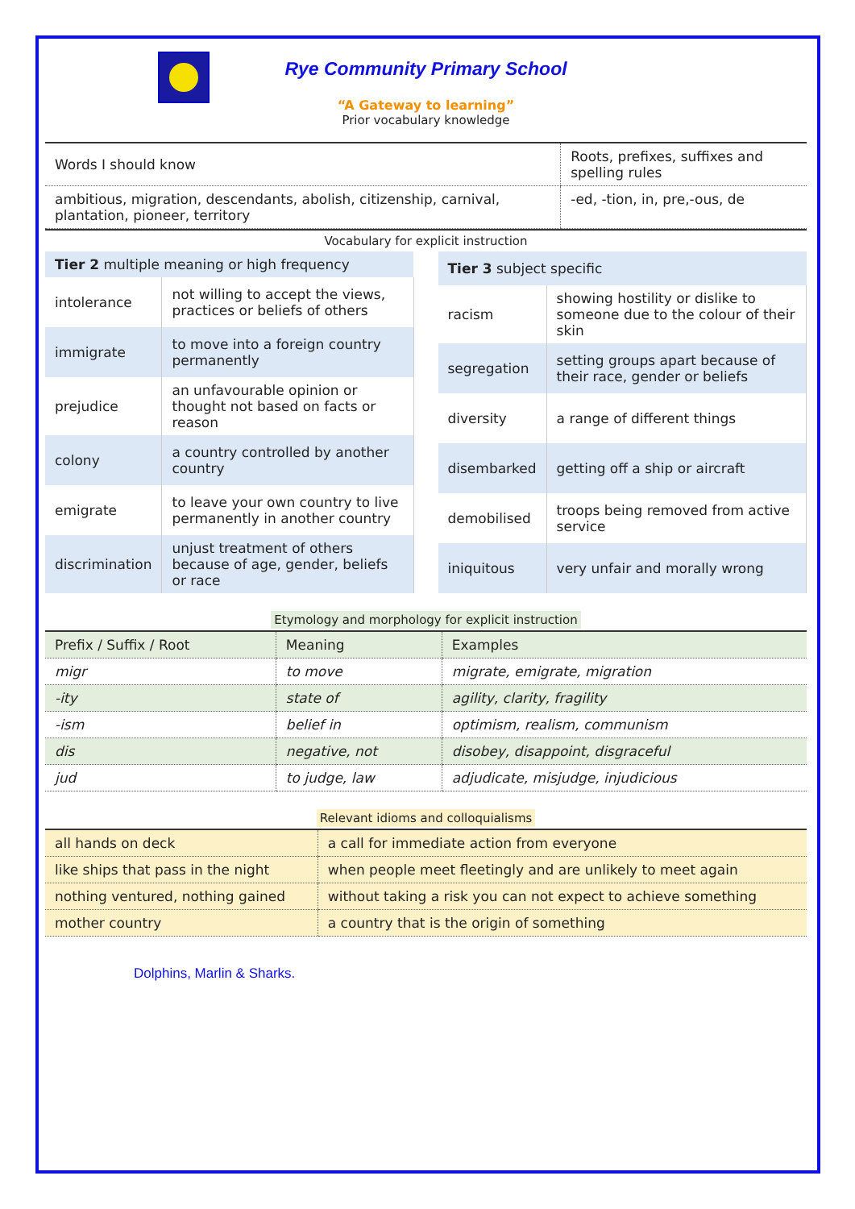Rye Community Primary School
“A Gateway to learning”
Prior vocabulary knowledge
| Words I should know | Roots, prefixes, suffixes and spelling rules |
| --- | --- |
| ambitious, migration, descendants, abolish, citizenship, carnival, plantation, pioneer, territory | -ed, -tion, in, pre,-ous, de |
Vocabulary for explicit instruction
| Tier 2 multiple meaning or high frequency | |
| --- | --- |
| intolerance | not willing to accept the views, practices or beliefs of others |
| immigrate | to move into a foreign country permanently |
| prejudice | an unfavourable opinion or thought not based on facts or reason |
| colony | a country controlled by another country |
| emigrate | to leave your own country to live permanently in another country |
| discrimination | unjust treatment of others because of age, gender, beliefs or race |
| Tier 3 subject specific | |
| --- | --- |
| racism | showing hostility or dislike to someone due to the colour of their skin |
| segregation | setting groups apart because of their race, gender or beliefs |
| diversity | a range of different things |
| disembarked | getting off a ship or aircraft |
| demobilised | troops being removed from active service |
| iniquitous | very unfair and morally wrong |
Etymology and morphology for explicit instruction
| Prefix / Suffix / Root | Meaning | Examples |
| --- | --- | --- |
| migr | to move | migrate, emigrate, migration |
| -ity | state of | agility, clarity, fragility |
| -ism | belief in | optimism, realism, communism |
| dis | negative, not | disobey, disappoint, disgraceful |
| jud | to judge, law | adjudicate, misjudge, injudicious |
Relevant idioms and colloquialisms
| all hands on deck | a call for immediate action from everyone |
| --- | --- |
| like ships that pass in the night | when people meet fleetingly and are unlikely to meet again |
| nothing ventured, nothing gained | without taking a risk you can not expect to achieve something |
| mother country | a country that is the origin of something |
Dolphins, Marlin & Sharks.